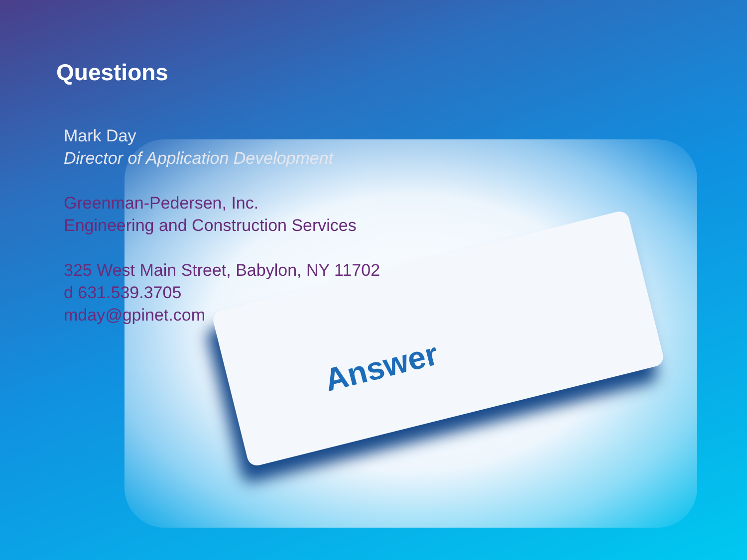Answer
Questions
Mark Day
Director of Application Development
Greenman-Pedersen, Inc.
Engineering and Construction Services
325 West Main Street, Babylon, NY 11702
d 631.539.3705
mday@gpinet.com